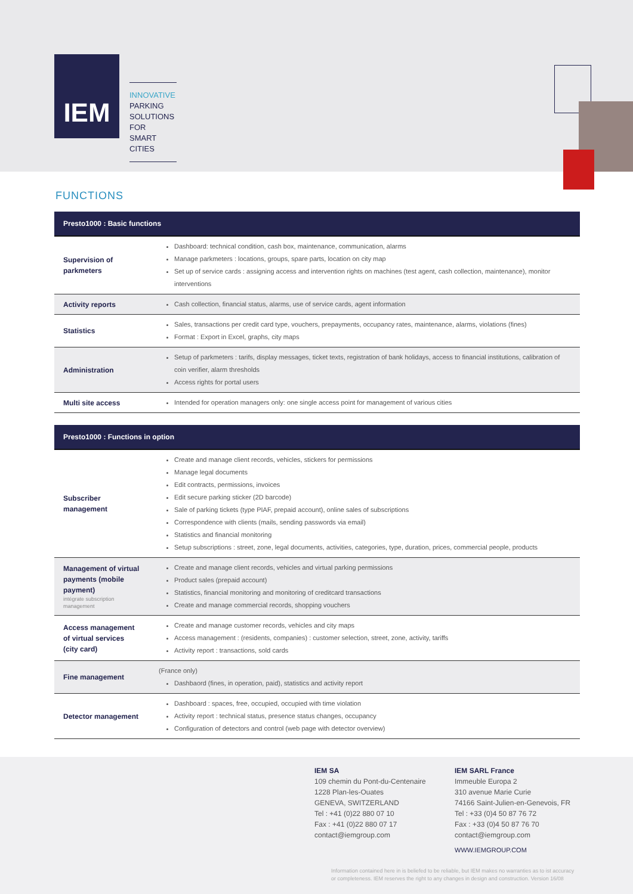IEM
INNOVATIVE
PARKING
SOLUTIONS FOR
SMART CITIES
FUNCTIONS
| Presto1000 : Basic functions | |
| --- | --- |
| Supervision of parkmeters | Dashboard: technical condition, cash box, maintenance, communication, alarms Manage parkmeters : locations, groups, spare parts, location on city map Set up of service cards : assigning access and intervention rights on machines (test agent, cash collection, maintenance), monitor interventions |
| Activity reports | Cash collection, financial status, alarms, use of service cards, agent information |
| Statistics | Sales, transactions per credit card type, vouchers, prepayments, occupancy rates, maintenance, alarms, violations (fines) Format : Export in Excel, graphs, city maps |
| Administration | Setup of parkmeters : tarifs, display messages, ticket texts, registration of bank holidays, access to financial institutions, calibration of coin verifier, alarm thresholds Access rights for portal users |
| Multi site access | Intended for operation managers only: one single access point for management of various cities |
| Presto1000 : Functions in option | |
| --- | --- |
| Subscriber management | Create and manage client records, vehicles, stickers for permissions Manage legal documents Edit contracts, permissions, invoices Edit secure parking sticker (2D barcode) Sale of parking tickets (type PIAF, prepaid account), online sales of subscriptions Correspondence with clients (mails, sending passwords via email) Statistics and financial monitoring Setup subscriptions : street, zone, legal documents, activities, categories, type, duration, prices, commercial people, products |
| Management of virtual payments (mobile payment) intégrate subscription management | Create and manage client records, vehicles and virtual parking permissions Product sales (prepaid account) Statistics, financial monitoring and monitoring of creditcard transactions Create and manage commercial records, shopping vouchers |
| Access management of virtual services (city card) | Create and manage customer records, vehicles and city maps Access management : (residents, companies) : customer selection, street, zone, activity, tariffs Activity report : transactions, sold cards |
| Fine management | (France only) Dashbaord (fines, in operation, paid), statistics and activity report |
| Detector management | Dashboard : spaces, free, occupied, occupied with time violation Activity report : technical status, presence status changes, occupancy Configuration of detectors and control (web page with detector overview) |
IEM SA
109 chemin du Pont-du-Centenaire
1228 Plan-les-Ouates
GENEVA, SWITZERLAND
Tel : +41 (0)22 880 07 10
Fax : +41 (0)22 880 07 17
contact@iemgroup.com
IEM SARL France
Immeuble Europa 2
310 avenue Marie Curie
74166 Saint-Julien-en-Genevois, FR
Tel : +33 (0)4 50 87 76 72
Fax : +33 (0)4 50 87 76 70
contact@iemgroup.com
WWW.IEMGROUP.COM
Information contained here in is beliefed to be reliable, but IEM makes no warranties as to ist accuracy
or completeness. IEM reserves the right to any changes in design and construction. Version 16/08